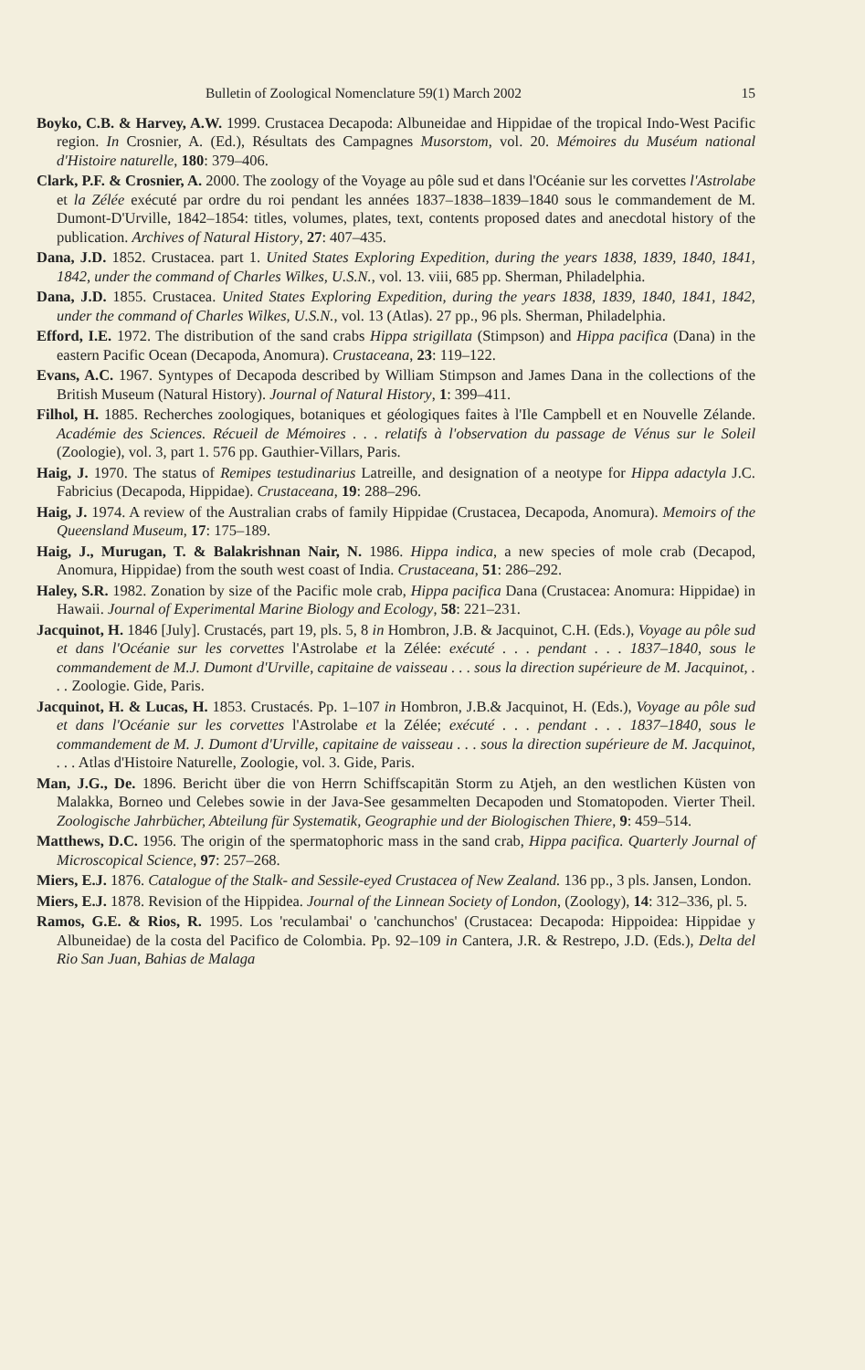Bulletin of Zoological Nomenclature 59(1) March 2002 15
Boyko, C.B. & Harvey, A.W. 1999. Crustacea Decapoda: Albuneidae and Hippidae of the tropical Indo-West Pacific region. In Crosnier, A. (Ed.), Résultats des Campagnes Musorstom, vol. 20. Mémoires du Muséum national d'Histoire naturelle, 180: 379–406.
Clark, P.F. & Crosnier, A. 2000. The zoology of the Voyage au pôle sud et dans l'Océanie sur les corvettes l'Astrolabe et la Zélée exécuté par ordre du roi pendant les années 1837–1838–1839–1840 sous le commandement de M. Dumont-D'Urville, 1842–1854: titles, volumes, plates, text, contents proposed dates and anecdotal history of the publication. Archives of Natural History, 27: 407–435.
Dana, J.D. 1852. Crustacea. part 1. United States Exploring Expedition, during the years 1838, 1839, 1840, 1841, 1842, under the command of Charles Wilkes, U.S.N., vol. 13. viii, 685 pp. Sherman, Philadelphia.
Dana, J.D. 1855. Crustacea. United States Exploring Expedition, during the years 1838, 1839, 1840, 1841, 1842, under the command of Charles Wilkes, U.S.N., vol. 13 (Atlas). 27 pp., 96 pls. Sherman, Philadelphia.
Efford, I.E. 1972. The distribution of the sand crabs Hippa strigillata (Stimpson) and Hippa pacifica (Dana) in the eastern Pacific Ocean (Decapoda, Anomura). Crustaceana, 23: 119–122.
Evans, A.C. 1967. Syntypes of Decapoda described by William Stimpson and James Dana in the collections of the British Museum (Natural History). Journal of Natural History, 1: 399–411.
Filhol, H. 1885. Recherches zoologiques, botaniques et géologiques faites à l'Ile Campbell et en Nouvelle Zélande. Académie des Sciences. Récueil de Mémoires . . . relatifs à l'observation du passage de Vénus sur le Soleil (Zoologie), vol. 3, part 1. 576 pp. Gauthier-Villars, Paris.
Haig, J. 1970. The status of Remipes testudinarius Latreille, and designation of a neotype for Hippa adactyla J.C. Fabricius (Decapoda, Hippidae). Crustaceana, 19: 288–296.
Haig, J. 1974. A review of the Australian crabs of family Hippidae (Crustacea, Decapoda, Anomura). Memoirs of the Queensland Museum, 17: 175–189.
Haig, J., Murugan, T. & Balakrishnan Nair, N. 1986. Hippa indica, a new species of mole crab (Decapod, Anomura, Hippidae) from the south west coast of India. Crustaceana, 51: 286–292.
Haley, S.R. 1982. Zonation by size of the Pacific mole crab, Hippa pacifica Dana (Crustacea: Anomura: Hippidae) in Hawaii. Journal of Experimental Marine Biology and Ecology, 58: 221–231.
Jacquinot, H. 1846 [July]. Crustacés, part 19, pls. 5, 8 in Hombron, J.B. & Jacquinot, C.H. (Eds.), Voyage au pôle sud et dans l'Océanie sur les corvettes l'Astrolabe et la Zélée: exécuté . . . pendant . . . 1837–1840, sous le commandement de M.J. Dumont d'Urville, capitaine de vaisseau . . . sous la direction supérieure de M. Jacquinot, . . . Zoologie. Gide, Paris.
Jacquinot, H. & Lucas, H. 1853. Crustacés. Pp. 1–107 in Hombron, J.B.& Jacquinot, H. (Eds.), Voyage au pôle sud et dans l'Océanie sur les corvettes l'Astrolabe et la Zélée; exécuté . . . pendant . . . 1837–1840, sous le commandement de M. J. Dumont d'Urville, capitaine de vaisseau . . . sous la direction supérieure de M. Jacquinot, . . . Atlas d'Histoire Naturelle, Zoologie, vol. 3. Gide, Paris.
Man, J.G., De. 1896. Bericht über die von Herrn Schiffscapitän Storm zu Atjeh, an den westlichen Küsten von Malakka, Borneo und Celebes sowie in der Java-See gesammelten Decapoden und Stomatopoden. Vierter Theil. Zoologische Jahrbücher, Abteilung für Systematik, Geographie und der Biologischen Thiere, 9: 459–514.
Matthews, D.C. 1956. The origin of the spermatophoric mass in the sand crab, Hippa pacifica. Quarterly Journal of Microscopical Science, 97: 257–268.
Miers, E.J. 1876. Catalogue of the Stalk- and Sessile-eyed Crustacea of New Zealand. 136 pp., 3 pls. Jansen, London.
Miers, E.J. 1878. Revision of the Hippidea. Journal of the Linnean Society of London, (Zoology), 14: 312–336, pl. 5.
Ramos, G.E. & Rios, R. 1995. Los 'reculambai' o 'canchunchos' (Crustacea: Decapoda: Hippoidea: Hippidae y Albuneidae) de la costa del Pacifico de Colombia. Pp. 92–109 in Cantera, J.R. & Restrepo, J.D. (Eds.), Delta del Rio San Juan, Bahias de Malaga